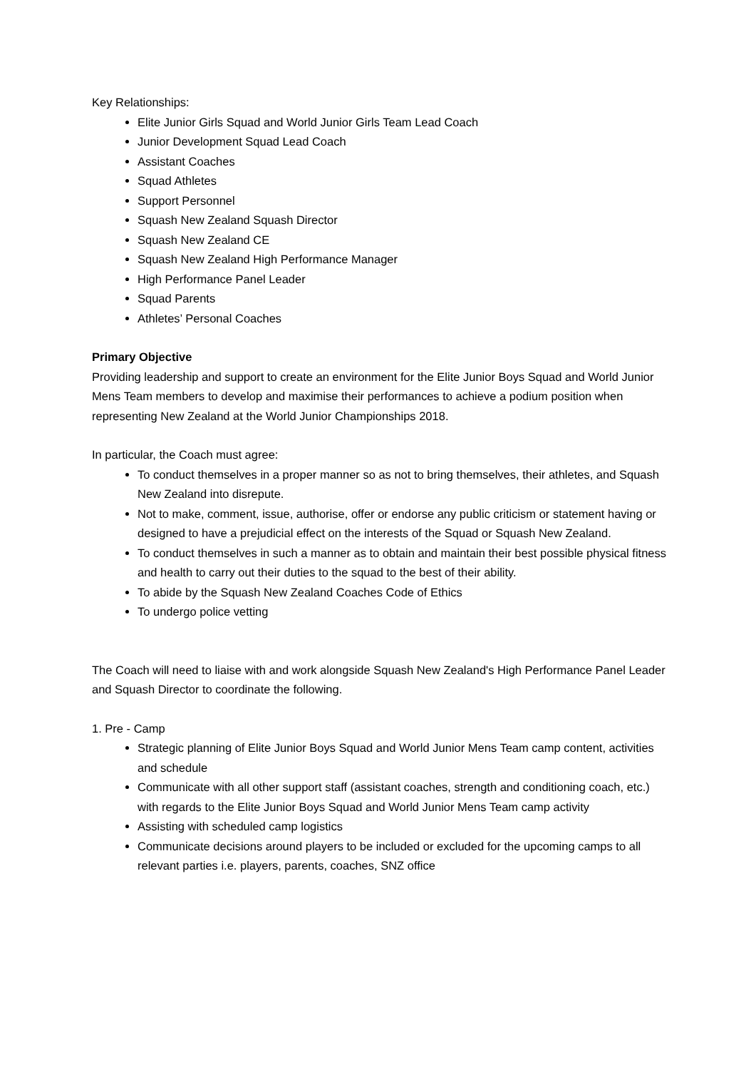Key Relationships:
Elite Junior Girls Squad and World Junior Girls Team Lead Coach
Junior Development Squad Lead Coach
Assistant Coaches
Squad Athletes
Support Personnel
Squash New Zealand Squash Director
Squash New Zealand CE
Squash New Zealand High Performance Manager
High Performance Panel Leader
Squad Parents
Athletes’ Personal Coaches
Primary Objective
Providing leadership and support to create an environment for the Elite Junior Boys Squad and World Junior Mens Team members to develop and maximise their performances to achieve a podium position when representing New Zealand at the World Junior Championships 2018.
In particular, the Coach must agree:
To conduct themselves in a proper manner so as not to bring themselves, their athletes, and Squash New Zealand into disrepute.
Not to make, comment, issue, authorise, offer or endorse any public criticism or statement having or designed to have a prejudicial effect on the interests of the Squad or Squash New Zealand.
To conduct themselves in such a manner as to obtain and maintain their best possible physical fitness and health to carry out their duties to the squad to the best of their ability.
To abide by the Squash New Zealand Coaches Code of Ethics
To undergo police vetting
The Coach will need to liaise with and work alongside Squash New Zealand's High Performance Panel Leader and Squash Director to coordinate the following.
1. Pre - Camp
Strategic planning of Elite Junior Boys Squad and World Junior Mens Team camp content, activities and schedule
Communicate with all other support staff (assistant coaches, strength and conditioning coach, etc.) with regards to the Elite Junior Boys Squad and World Junior Mens Team camp activity
Assisting with scheduled camp logistics
Communicate decisions around players to be included or excluded for the upcoming camps to all relevant parties i.e. players, parents, coaches, SNZ office